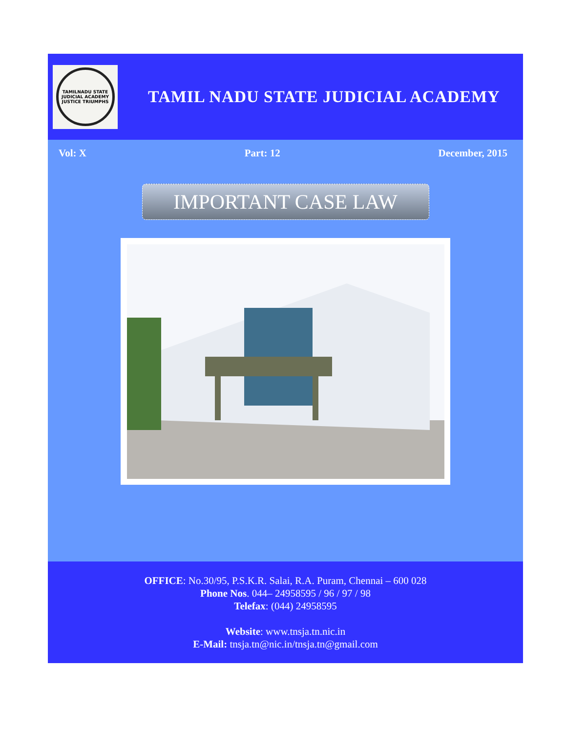TAMILNADU STATE JUDICIAL ACADEMY
JUSTICE TRIUMPHS
TAMIL NADU STATE JUDICIAL ACADEMY
Vol: X Part: 12 December, 2015
IMPORTANT CASE LAW
OFFICE: No.30/95, P.S.K.R. Salai, R.A. Puram, Chennai – 600 028
Phone Nos. 044– 24958595 / 96 / 97 / 98
Telefax: (044) 24958595
Website: www.tnsja.tn.nic.in
E-Mail: tnsja.tn@nic.in/tnsja.tn@gmail.com